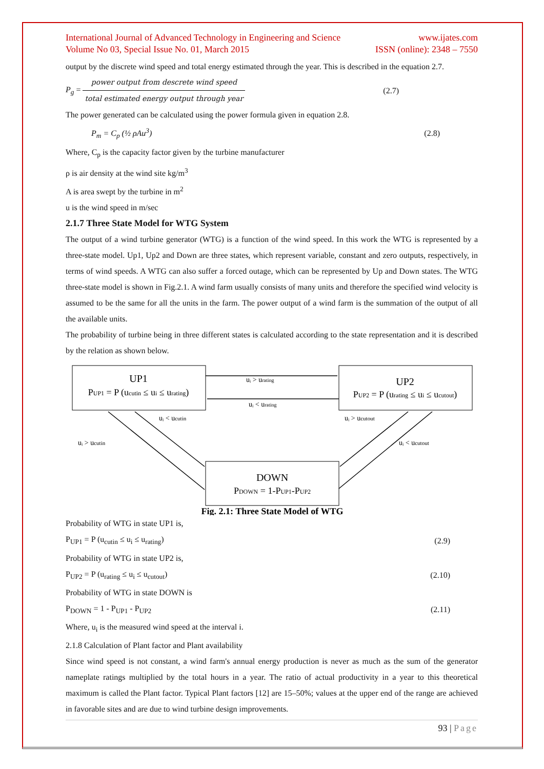International Journal of Advanced Technology in Engineering and Science
Volume No 03, Special Issue No. 01, March 2015
www.ijates.com
ISSN (online): 2348 – 7550
output by the discrete wind speed and total energy estimated through the year. This is described in the equation 2.7.
P<sub>g</sub> = power output from descrete wind speed total estimated energy output through year
(2.7)
The power generated can be calculated using the power formula given in equation 2.8.
P<sub>m</sub> = C<sub>p</sub> (½ ρAu<sup>3</sup>) (2.8)
Where, C<sub>p</sub> is the capacity factor given by the turbine manufacturer
ρ is air density at the wind site kg/m<sup>3</sup>
A is area swept by the turbine in m<sup>2</sup>
u is the wind speed in m/sec
2.1.7 Three State Model for WTG System
The output of a wind turbine generator (WTG) is a function of the wind speed. In this work the WTG is represented by a three-state model. Up1, Up2 and Down are three states, which represent variable, constant and zero outputs, respectively, in terms of wind speeds. A WTG can also suffer a forced outage, which can be represented by Up and Down states. The WTG three-state model is shown in Fig.2.1. A wind farm usually consists of many units and therefore the specified wind velocity is assumed to be the same for all the units in the farm. The power output of a wind farm is the summation of the output of all the available units.
The probability of turbine being in three different states is calculated according to the state representation and it is described by the relation as shown below.
UP1
PUP1 = P (ucutin ≤ ui ≤ urating)
UP2
PUP2 = P (urating ≤ ui ≤ ucutout)
DOWN
PDOWN = 1-PUP1-PUP2
uᵢ > urating
uᵢ < urating
uᵢ < ucutin
uᵢ > ucutin
uᵢ > ucutout
uᵢ < ucutout
Fig. 2.1: Three State Model of WTG
Probability of WTG in state UP1 is,
P<sub>UP1</sub> = P (u<sub>cutin</sub> ≤ u<sub>i</sub> ≤ u<sub>rating</sub>)
(2.9)
Probability of WTG in state UP2 is,
P<sub>UP2</sub> = P (u<sub>rating</sub> ≤ u<sub>i</sub> ≤ u<sub>cutout</sub>)
(2.10)
Probability of WTG in state DOWN is
P<sub>DOWN</sub> = 1 - P<sub>UP1</sub> - P<sub>UP2</sub> (2.11)
Where, u<sub>i</sub> is the measured wind speed at the interval i.
2.1.8 Calculation of Plant factor and Plant availability
Since wind speed is not constant, a wind farm's annual energy production is never as much as the sum of the generator nameplate ratings multiplied by the total hours in a year. The ratio of actual productivity in a year to this theoretical maximum is called the Plant factor. Typical Plant factors [12] are 15–50%; values at the upper end of the range are achieved in favorable sites and are due to wind turbine design improvements.
93 | Page